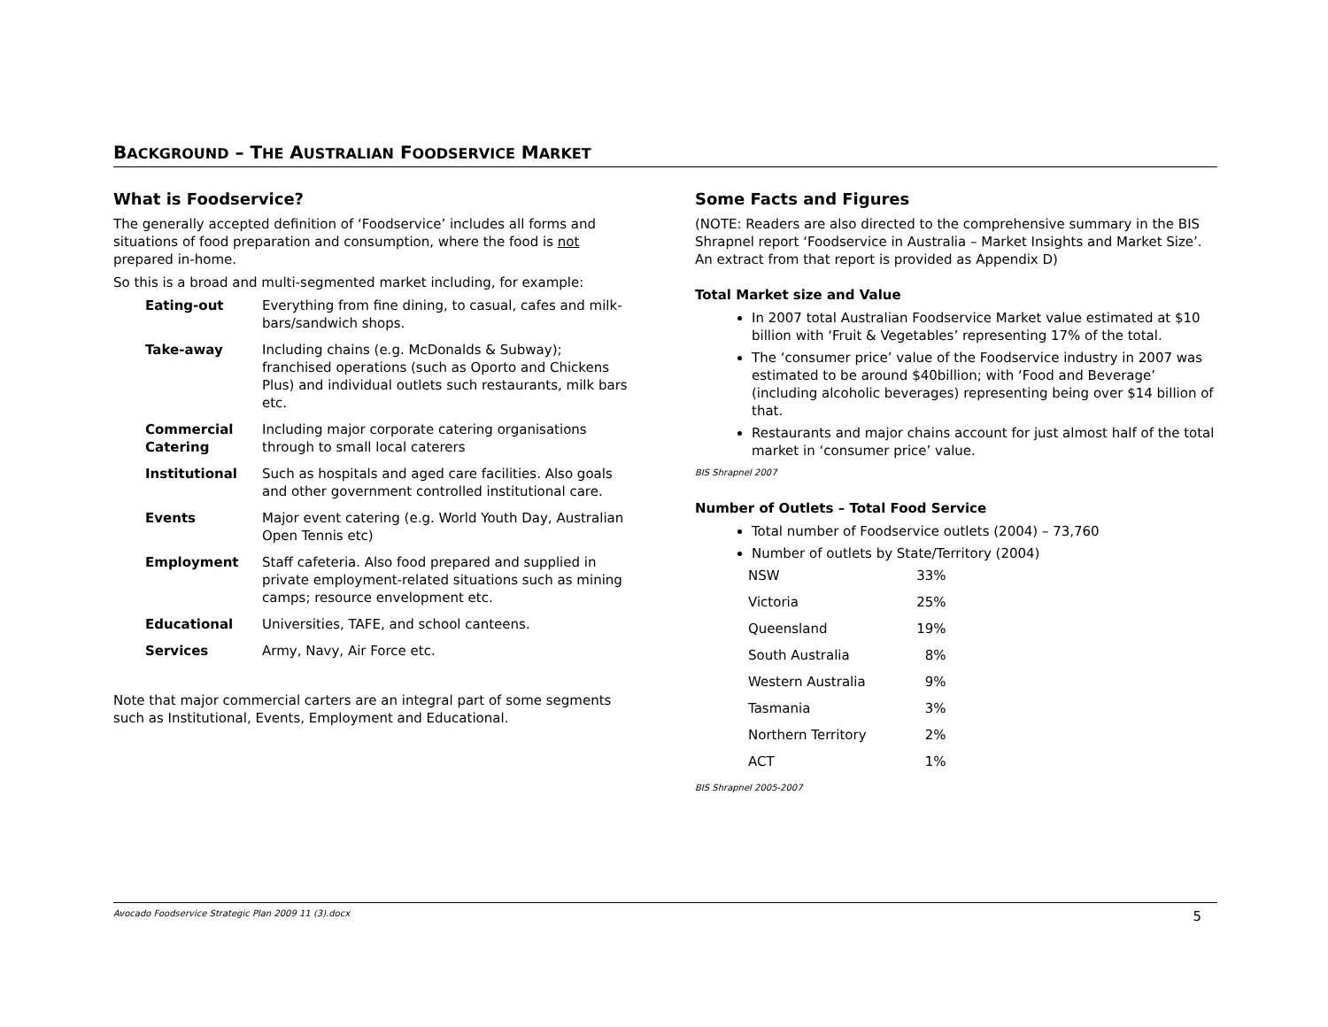BACKGROUND – THE AUSTRALIAN FOODSERVICE MARKET
What is Foodservice?
The generally accepted definition of ‘Foodservice’ includes all forms and situations of food preparation and consumption, where the food is not prepared in-home.
So this is a broad and multi-segmented market including, for example:
| Eating-out | Everything from fine dining, to casual, cafes and milk-bars/sandwich shops. |
| Take-away | Including chains (e.g. McDonalds & Subway); franchised operations (such as Oporto and Chickens Plus) and individual outlets such restaurants, milk bars etc. |
| Commercial Catering | Including major corporate catering organisations through to small local caterers |
| Institutional | Such as hospitals and aged care facilities. Also goals and other government controlled institutional care. |
| Events | Major event catering (e.g. World Youth Day, Australian Open Tennis etc) |
| Employment | Staff cafeteria. Also food prepared and supplied in private employment-related situations such as mining camps; resource envelopment etc. |
| Educational | Universities, TAFE, and school canteens. |
| Services | Army, Navy, Air Force etc. |
Note that major commercial carters are an integral part of some segments such as Institutional, Events, Employment and Educational.
Some Facts and Figures
(NOTE: Readers are also directed to the comprehensive summary in the BIS Shrapnel report ‘Foodservice in Australia – Market Insights and Market Size’. An extract from that report is provided as Appendix D)
Total Market size and Value
In 2007 total Australian Foodservice Market value estimated at $10 billion with ‘Fruit & Vegetables’ representing 17% of the total.
The ‘consumer price’ value of the Foodservice industry in 2007 was estimated to be around $40billion; with ‘Food and Beverage’ (including alcoholic beverages) representing being over $14 billion of that.
Restaurants and major chains account for just almost half of the total market in ‘consumer price’ value.
BIS Shrapnel 2007
Number of Outlets – Total Food Service
Total number of Foodservice outlets (2004) – 73,760
Number of outlets by State/Territory (2004)
| NSW | 33% |
| Victoria | 25% |
| Queensland | 19% |
| South Australia | 8% |
| Western Australia | 9% |
| Tasmania | 3% |
| Northern Territory | 2% |
| ACT | 1% |
BIS Shrapnel 2005-2007
Avocado Foodservice Strategic Plan 2009 11 (3).docx 5